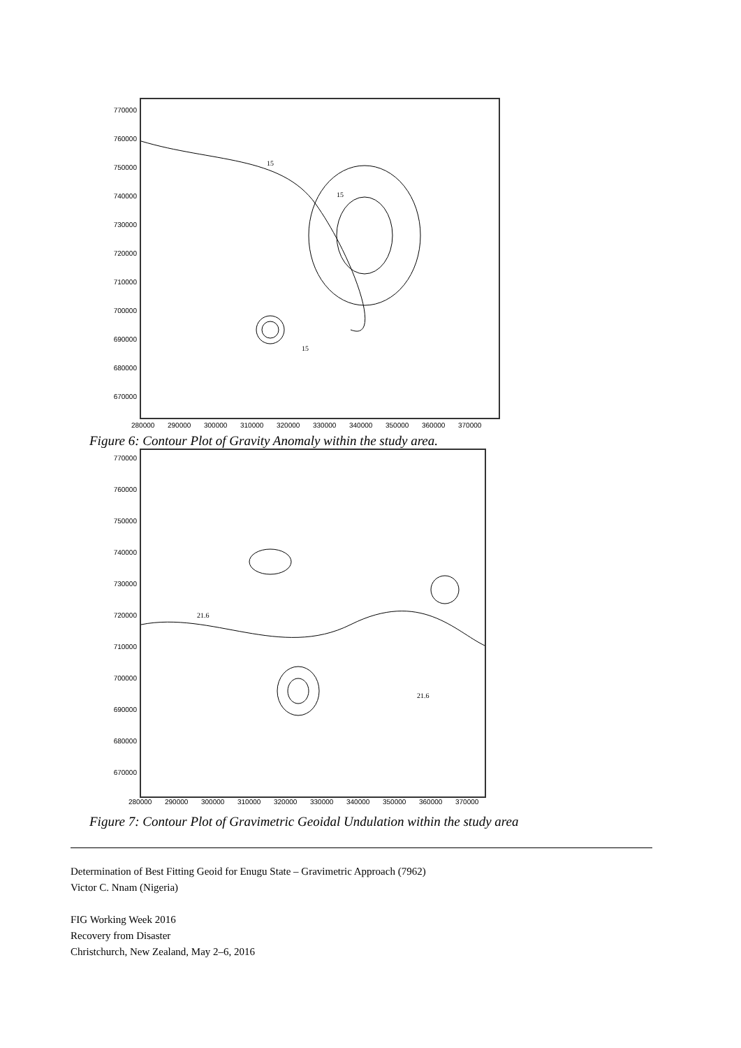770000
760000
750000
740000
730000
720000
710000
700000
690000
680000
670000
15
15
15
280000 290000 300000 310000 320000 330000 340000 350000 360000 370000
Figure 6: Contour Plot of Gravity Anomaly within the study area.
770000
760000
750000
740000
730000
720000
710000
700000
690000
680000
670000
21.6
21.6
280000 290000 300000 310000 320000 330000 340000 350000 360000 370000
Figure 7: Contour Plot of Gravimetric Geoidal Undulation within the study area
Determination of Best Fitting Geoid for Enugu State – Gravimetric Approach (7962)
Victor C. Nnam (Nigeria)
FIG Working Week 2016
Recovery from Disaster
Christchurch, New Zealand, May 2–6, 2016